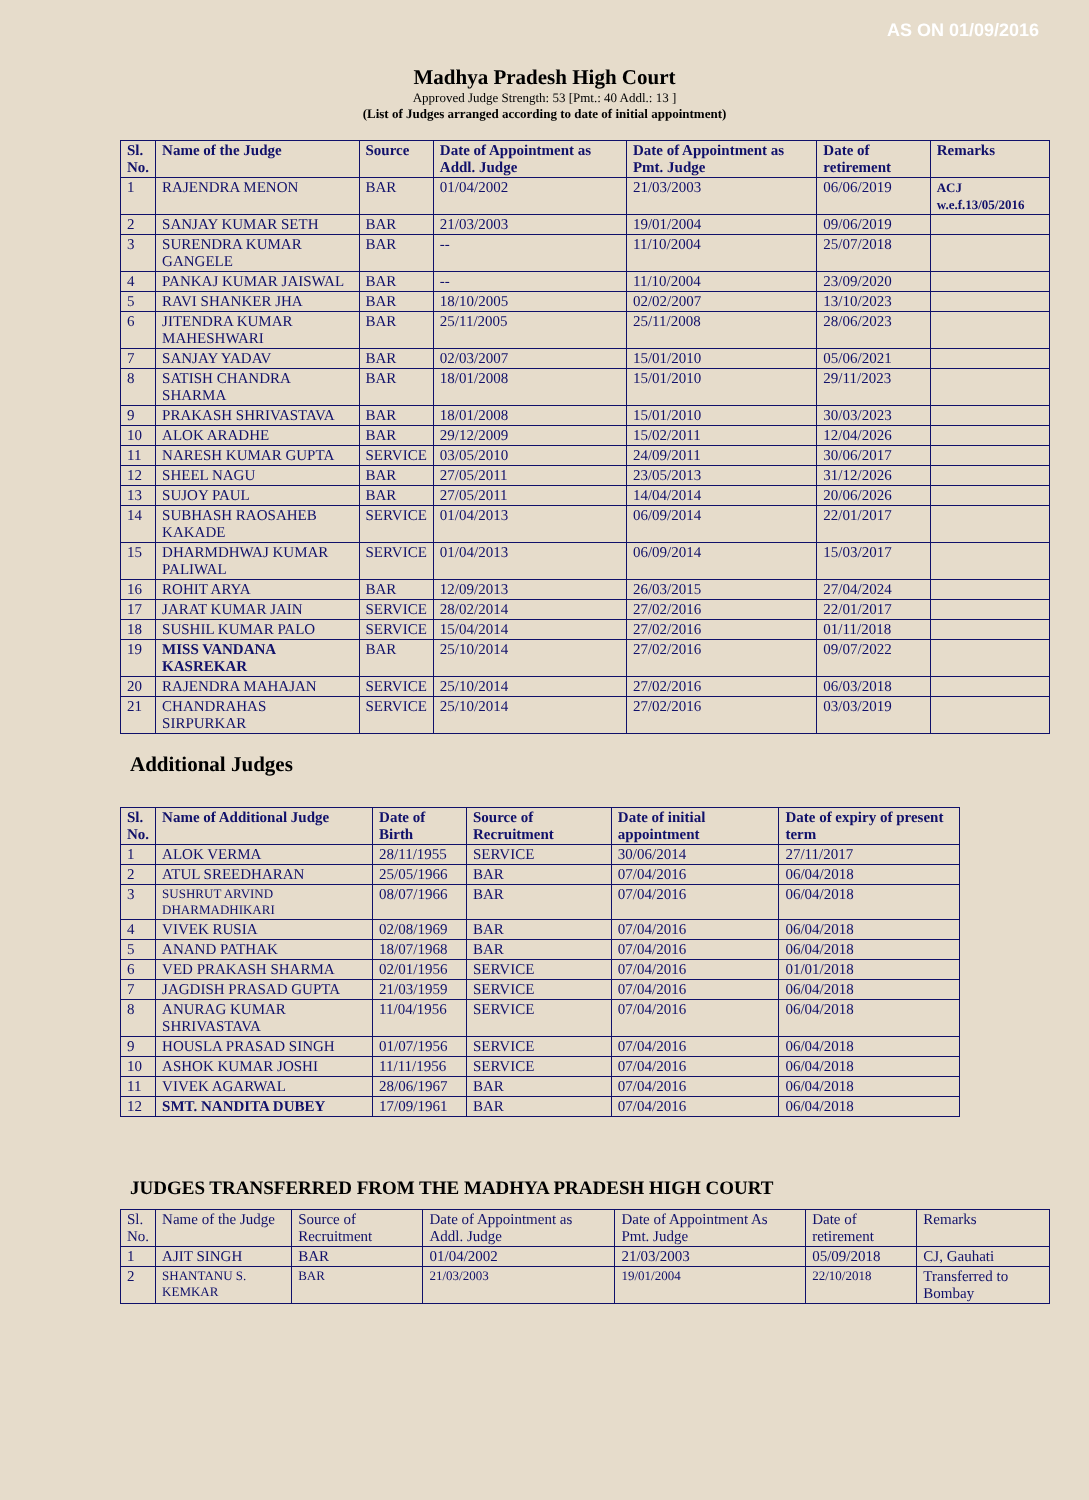AS ON 01/09/2016
Madhya Pradesh High Court
Approved Judge Strength: 53 [Pmt.: 40 Addl.: 13 ]
(List of Judges arranged according to date of initial appointment)
| Sl. No. | Name of the Judge | Source | Date of Appointment as Addl. Judge | Date of Appointment as Pmt. Judge | Date of retirement | Remarks |
| --- | --- | --- | --- | --- | --- | --- |
| 1 | RAJENDRA MENON | BAR | 01/04/2002 | 21/03/2003 | 06/06/2019 | ACJ w.e.f.13/05/2016 |
| 2 | SANJAY KUMAR SETH | BAR | 21/03/2003 | 19/01/2004 | 09/06/2019 | |
| 3 | SURENDRA KUMAR GANGELE | BAR | -- | 11/10/2004 | 25/07/2018 | |
| 4 | PANKAJ KUMAR JAISWAL | BAR | -- | 11/10/2004 | 23/09/2020 | |
| 5 | RAVI SHANKER JHA | BAR | 18/10/2005 | 02/02/2007 | 13/10/2023 | |
| 6 | JITENDRA KUMAR MAHESHWARI | BAR | 25/11/2005 | 25/11/2008 | 28/06/2023 | |
| 7 | SANJAY YADAV | BAR | 02/03/2007 | 15/01/2010 | 05/06/2021 | |
| 8 | SATISH CHANDRA SHARMA | BAR | 18/01/2008 | 15/01/2010 | 29/11/2023 | |
| 9 | PRAKASH SHRIVASTAVA | BAR | 18/01/2008 | 15/01/2010 | 30/03/2023 | |
| 10 | ALOK ARADHE | BAR | 29/12/2009 | 15/02/2011 | 12/04/2026 | |
| 11 | NARESH KUMAR GUPTA | SERVICE | 03/05/2010 | 24/09/2011 | 30/06/2017 | |
| 12 | SHEEL NAGU | BAR | 27/05/2011 | 23/05/2013 | 31/12/2026 | |
| 13 | SUJOY PAUL | BAR | 27/05/2011 | 14/04/2014 | 20/06/2026 | |
| 14 | SUBHASH RAOSAHEB KAKADE | SERVICE | 01/04/2013 | 06/09/2014 | 22/01/2017 | |
| 15 | DHARMDHWAJ KUMAR PALIWAL | SERVICE | 01/04/2013 | 06/09/2014 | 15/03/2017 | |
| 16 | ROHIT ARYA | BAR | 12/09/2013 | 26/03/2015 | 27/04/2024 | |
| 17 | JARAT KUMAR JAIN | SERVICE | 28/02/2014 | 27/02/2016 | 22/01/2017 | |
| 18 | SUSHIL KUMAR PALO | SERVICE | 15/04/2014 | 27/02/2016 | 01/11/2018 | |
| 19 | MISS VANDANA KASREKAR | BAR | 25/10/2014 | 27/02/2016 | 09/07/2022 | |
| 20 | RAJENDRA MAHAJAN | SERVICE | 25/10/2014 | 27/02/2016 | 06/03/2018 | |
| 21 | CHANDRAHAS SIRPURKAR | SERVICE | 25/10/2014 | 27/02/2016 | 03/03/2019 | |
Additional Judges
| Sl. No. | Name of Additional Judge | Date of Birth | Source of Recruitment | Date of initial appointment | Date of expiry of present term |
| --- | --- | --- | --- | --- | --- |
| 1 | ALOK VERMA | 28/11/1955 | SERVICE | 30/06/2014 | 27/11/2017 |
| 2 | ATUL SREEDHARAN | 25/05/1966 | BAR | 07/04/2016 | 06/04/2018 |
| 3 | SUSHRUT ARVIND DHARMADHIKARI | 08/07/1966 | BAR | 07/04/2016 | 06/04/2018 |
| 4 | VIVEK RUSIA | 02/08/1969 | BAR | 07/04/2016 | 06/04/2018 |
| 5 | ANAND PATHAK | 18/07/1968 | BAR | 07/04/2016 | 06/04/2018 |
| 6 | VED PRAKASH SHARMA | 02/01/1956 | SERVICE | 07/04/2016 | 01/01/2018 |
| 7 | JAGDISH PRASAD GUPTA | 21/03/1959 | SERVICE | 07/04/2016 | 06/04/2018 |
| 8 | ANURAG KUMAR SHRIVASTAVA | 11/04/1956 | SERVICE | 07/04/2016 | 06/04/2018 |
| 9 | HOUSLA PRASAD SINGH | 01/07/1956 | SERVICE | 07/04/2016 | 06/04/2018 |
| 10 | ASHOK KUMAR JOSHI | 11/11/1956 | SERVICE | 07/04/2016 | 06/04/2018 |
| 11 | VIVEK AGARWAL | 28/06/1967 | BAR | 07/04/2016 | 06/04/2018 |
| 12 | SMT. NANDITA DUBEY | 17/09/1961 | BAR | 07/04/2016 | 06/04/2018 |
JUDGES TRANSFERRED FROM THE MADHYA PRADESH HIGH COURT
| Sl. No. | Name of the Judge | Source of Recruitment | Date of Appointment as Addl. Judge | Date of Appointment As Pmt. Judge | Date of retirement | Remarks |
| 1 | AJIT SINGH | BAR | 01/04/2002 | 21/03/2003 | 05/09/2018 | CJ, Gauhati |
| 2 | SHANTANU S. KEMKAR | BAR | 21/03/2003 | 19/01/2004 | 22/10/2018 | Transferred to Bombay |